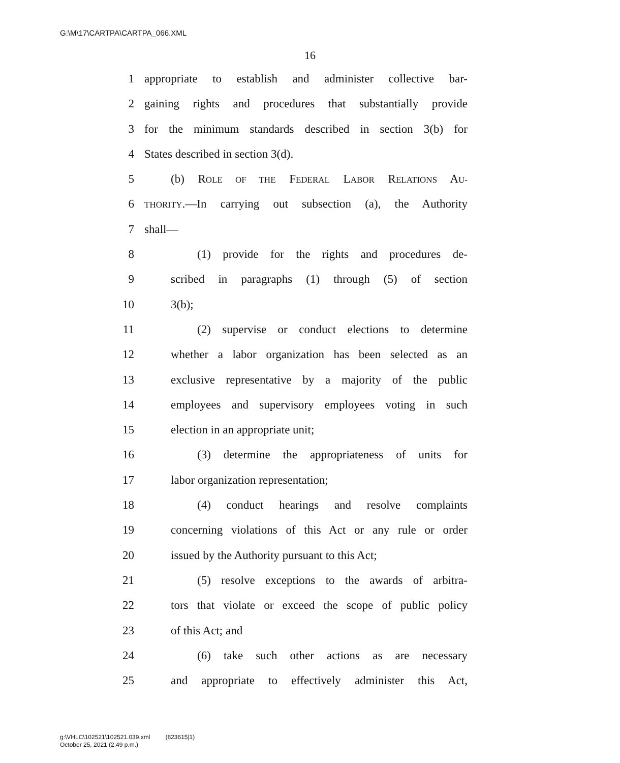G:\M\17\CARTPA\CARTPA_066.XML
16
1 appropriate to establish and administer collective bar-
2 gaining rights and procedures that substantially provide
3 for the minimum standards described in section 3(b) for
4 States described in section 3(d).
5 (b) ROLE OF THE FEDERAL LABOR RELATIONS AU-
6 THORITY.—In carrying out subsection (a), the Authority
7 shall—
8 (1) provide for the rights and procedures de-
9 scribed in paragraphs (1) through (5) of section
10 3(b);
11 (2) supervise or conduct elections to determine
12 whether a labor organization has been selected as an
13 exclusive representative by a majority of the public
14 employees and supervisory employees voting in such
15 election in an appropriate unit;
16 (3) determine the appropriateness of units for
17 labor organization representation;
18 (4) conduct hearings and resolve complaints
19 concerning violations of this Act or any rule or order
20 issued by the Authority pursuant to this Act;
21 (5) resolve exceptions to the awards of arbitra-
22 tors that violate or exceed the scope of public policy
23 of this Act; and
24 (6) take such other actions as are necessary
25 and appropriate to effectively administer this Act,
g:\VHLC\102521\102521.039.xml (823615|1)
October 25, 2021 (2:49 p.m.)